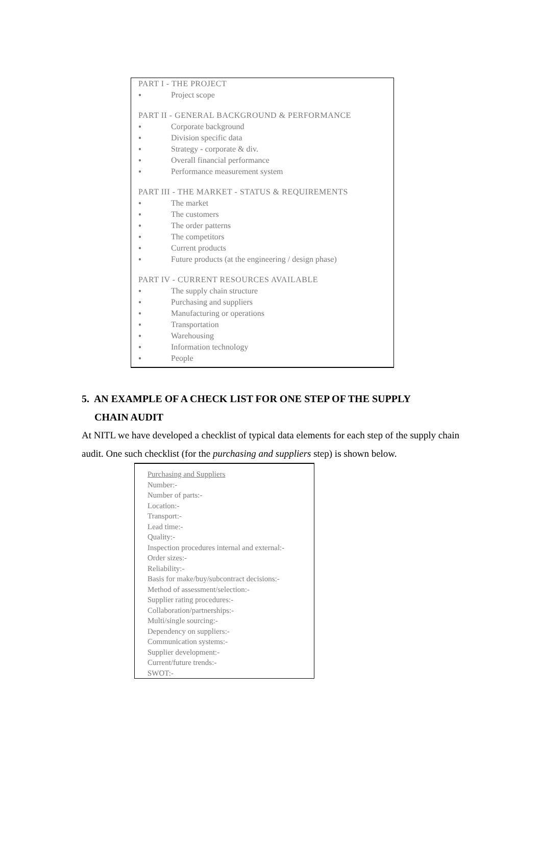PART I - THE PROJECT
● Project scope
PART II - GENERAL BACKGROUND & PERFORMANCE
● Corporate background
● Division specific data
● Strategy - corporate & div.
● Overall financial performance
● Performance measurement system
PART III - THE MARKET - STATUS & REQUIREMENTS
● The market
● The customers
● The order patterns
● The competitors
● Current products
● Future products (at the engineering / design phase)
PART IV - CURRENT RESOURCES AVAILABLE
● The supply chain structure
● Purchasing and suppliers
● Manufacturing or operations
● Transportation
● Warehousing
● Information technology
● People
5. AN EXAMPLE OF A CHECK LIST FOR ONE STEP OF THE SUPPLY
CHAIN AUDIT
At NITL we have developed a checklist of typical data elements for each step of the supply chain audit. One such checklist (for the purchasing and suppliers step) is shown below.
Purchasing and Suppliers
Number:-
Number of parts:-
Location:-
Transport:-
Lead time:-
Quality:-
Inspection procedures internal and external:-
Order sizes:-
Reliability:-
Basis for make/buy/subcontract decisions:-
Method of assessment/selection:-
Supplier rating procedures:-
Collaboration/partnerships:-
Multi/single sourcing:-
Dependency on suppliers:-
Communication systems:-
Supplier development:-
Current/future trends:-
SWOT:-